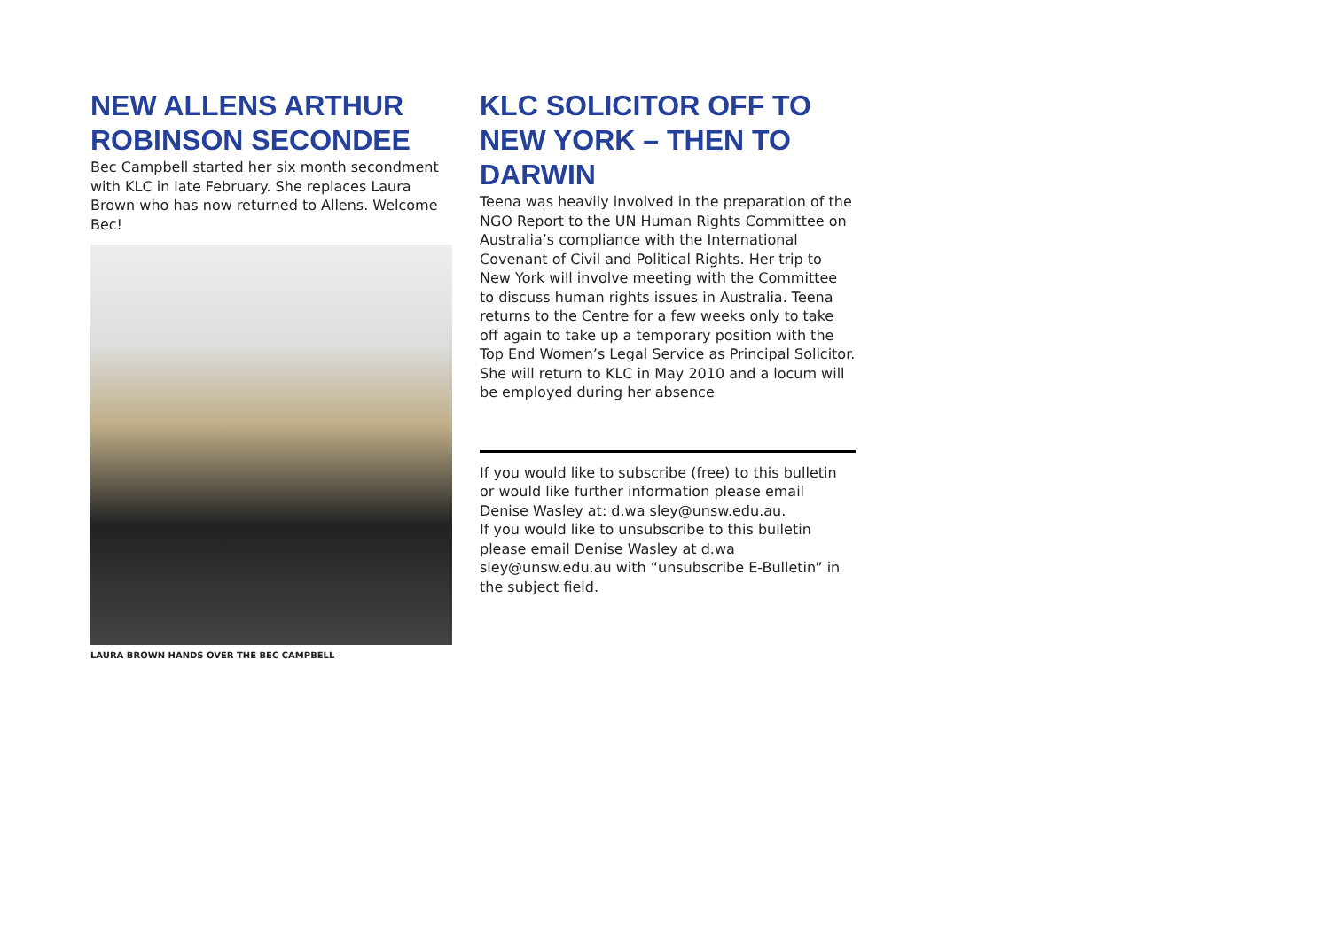NEW ALLENS ARTHUR ROBINSON SECONDEE
Bec Campbell started her six month secondment with KLC in late February. She replaces Laura Brown who has now returned to Allens. Welcome Bec!
LAURA BROWN HANDS OVER THE BEC CAMPBELL
KLC SOLICITOR OFF TO NEW YORK – THEN TO DARWIN
Teena was heavily involved in the preparation of the NGO Report to the UN Human Rights Committee on Australia’s compliance with the International Covenant of Civil and Political Rights. Her trip to New York will involve meeting with the Committee to discuss human rights issues in Australia. Teena returns to the Centre for a few weeks only to take off again to take up a temporary position with the Top End Women’s Legal Service as Principal Solicitor. She will return to KLC in May 2010 and a locum will be employed during her absence
If you would like to subscribe (free) to this bulletin or would like further information please email Denise Wasley at: d.wa sley@unsw.edu.au.
If you would like to unsubscribe to this bulletin please email Denise Wasley at d.wa sley@unsw.edu.au with “unsubscribe E-Bulletin” in the subject field.